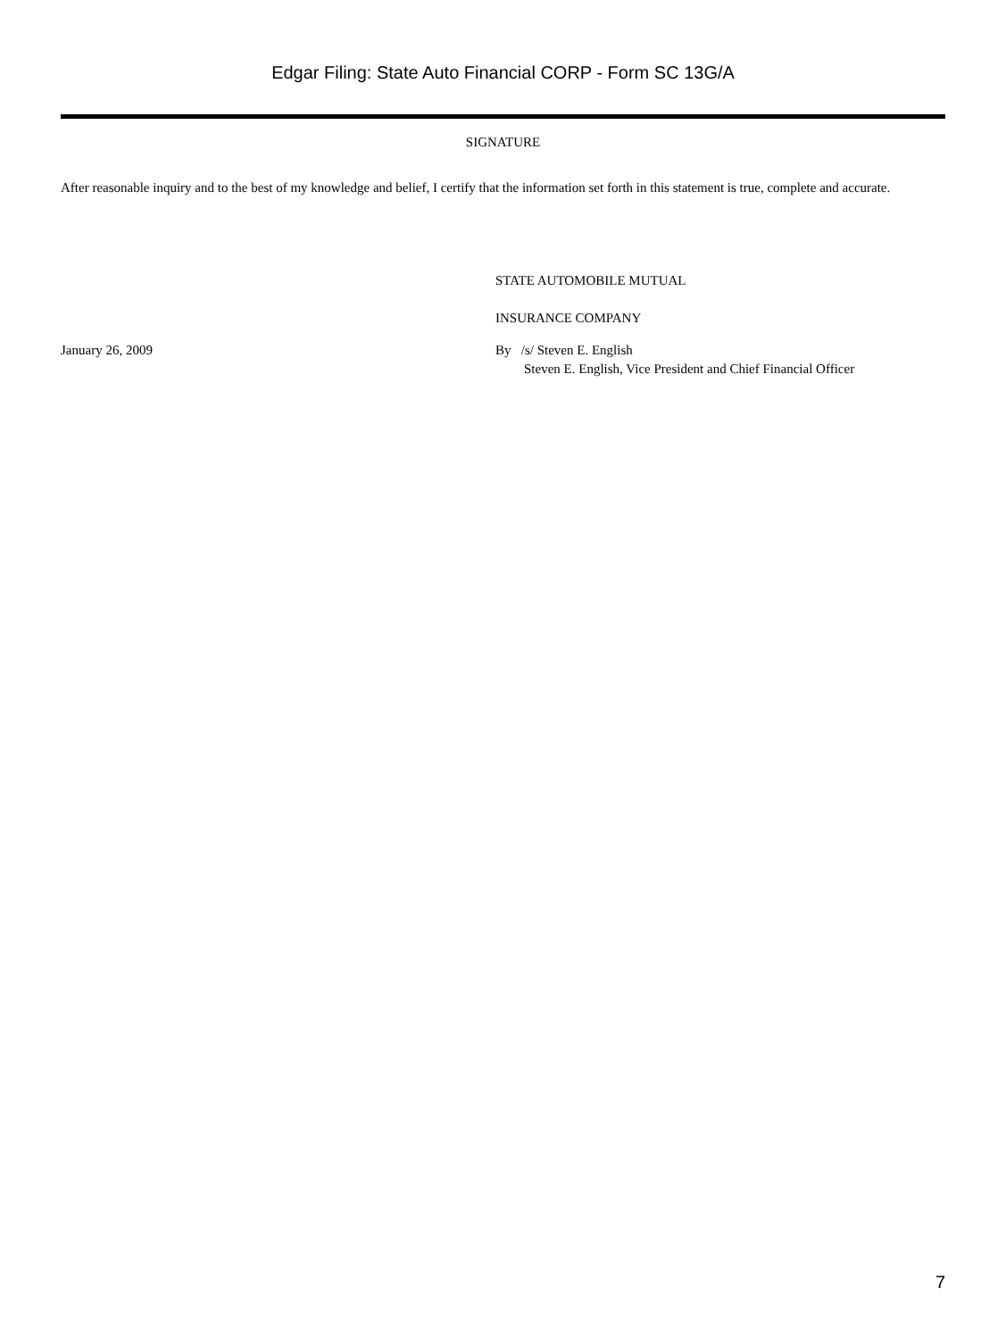Edgar Filing: State Auto Financial CORP - Form SC 13G/A
SIGNATURE
After reasonable inquiry and to the best of my knowledge and belief, I certify that the information set forth in this statement is true, complete and accurate.
STATE AUTOMOBILE MUTUAL
INSURANCE COMPANY
January 26, 2009 By /s/ Steven E. English
Steven E. English, Vice President and Chief Financial Officer
7